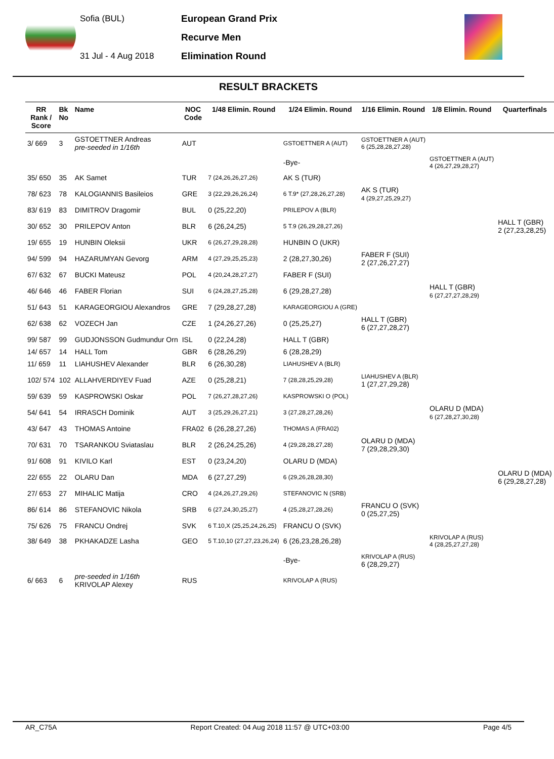Sofia (BUL)
31 Jul - 4 Aug 2018
European Grand Prix
Recurve Men
Elimination Round
RESULT BRACKETS
| RR Rank / Score | Bk No | Name | NOC Code | 1/48 Elimin. Round | 1/24 Elimin. Round | 1/16 Elimin. Round | 1/8 Elimin. Round | Quarterfinals |
| --- | --- | --- | --- | --- | --- | --- | --- | --- |
| 3/ 669 | 3 | GSTOETTNER Andreas pre-seeded in 1/16th | AUT | | GSTOETTNER A (AUT) | GSTOETTNER A (AUT) 6 (25,28,28,27,28) | | |
| | | | | | -Bye- | | GSTOETTNER A (AUT) 4 (26,27,29,28,27) | |
| 35/ 650 | 35 | AK Samet | TUR | 7 (24,26,26,27,26) | AK S (TUR) | | | |
| 78/ 623 | 78 | KALOGIANNIS Basileios | GRE | 3 (22,29,26,26,24) | 6 T.9* (27,28,26,27,28) | AK S (TUR) 4 (29,27,25,29,27) | | |
| 83/ 619 | 83 | DIMITROV Dragomir | BUL | 0 (25,22,20) | PRILEPOV A (BLR) | | | |
| 30/ 652 | 30 | PRILEPOV Anton | BLR | 6 (26,24,25) | 5 T.9 (26,29,28,27,26) | | | HALL T (GBR) 2 (27,23,28,25) |
| 19/ 655 | 19 | HUNBIN Oleksii | UKR | 6 (26,27,29,28,28) | HUNBIN O (UKR) | | | |
| 94/ 599 | 94 | HAZARUMYAN Gevorg | ARM | 4 (27,29,25,25,23) | 2 (28,27,30,26) | FABER F (SUI) 2 (27,26,27,27) | | |
| 67/ 632 | 67 | BUCKI Mateusz | POL | 4 (20,24,28,27,27) | FABER F (SUI) | | | |
| 46/ 646 | 46 | FABER Florian | SUI | 6 (24,28,27,25,28) | 6 (29,28,27,28) | | HALL T (GBR) 6 (27,27,27,28,29) | |
| 51/ 643 | 51 | KARAGEORGIOU Alexandros | GRE | 7 (29,28,27,28) | KARAGEORGIOU A (GRE) | | | |
| 62/ 638 | 62 | VOZECH Jan | CZE | 1 (24,26,27,26) | 0 (25,25,27) | HALL T (GBR) 6 (27,27,28,27) | | |
| 99/ 587 | 99 | GUDJONSSON Gudmundur Orn | ISL | 0 (22,24,28) | HALL T (GBR) | | | |
| 14/ 657 | 14 | HALL Tom | GBR | 6 (28,26,29) | 6 (28,28,29) | | | |
| 11/ 659 | 11 | LIAHUSHEV Alexander | BLR | 6 (26,30,28) | LIAHUSHEV A (BLR) | | | |
| 102/ 574 | 102 | ALLAHVERDIYEV Fuad | AZE | 0 (25,28,21) | 7 (28,28,25,29,28) | LIAHUSHEV A (BLR) 1 (27,27,29,28) | | |
| 59/ 639 | 59 | KASPROWSKI Oskar | POL | 7 (26,27,28,27,26) | KASPROWSKI O (POL) | | | |
| 54/ 641 | 54 | IRRASCH Dominik | AUT | 3 (25,29,26,27,21) | 3 (27,28,27,28,26) | | OLARU D (MDA) 6 (27,28,27,30,28) | |
| 43/ 647 | 43 | THOMAS Antoine | FRA02 | 6 (26,28,27,26) | THOMAS A (FRA02) | | | |
| 70/ 631 | 70 | TSARANKOU Sviataslau | BLR | 2 (26,24,25,26) | 4 (29,28,28,27,28) | OLARU D (MDA) 7 (29,28,29,30) | | |
| 91/ 608 | 91 | KIVILO Karl | EST | 0 (23,24,20) | OLARU D (MDA) | | | |
| 22/ 655 | 22 | OLARU Dan | MDA | 6 (27,27,29) | 6 (29,26,28,28,30) | | | OLARU D (MDA) 6 (29,28,27,28) |
| 27/ 653 | 27 | MIHALIC Matija | CRO | 4 (24,26,27,29,26) | STEFANOVIC N (SRB) | | | |
| 86/ 614 | 86 | STEFANOVIC Nikola | SRB | 6 (27,24,30,25,27) | 4 (25,28,27,28,26) | FRANCU O (SVK) 0 (25,27,25) | | |
| 75/ 626 | 75 | FRANCU Ondrej | SVK | 6 T.10,X (25,25,24,26,25) | FRANCU O (SVK) | | | |
| 38/ 649 | 38 | PKHAKADZE Lasha | GEO | 5 T.10,10 (27,27,23,26,24) | 6 (26,23,28,26,28) | | KRIVOLAP A (RUS) 4 (28,25,27,27,28) | |
| | | | | | -Bye- | KRIVOLAP A (RUS) 6 (28,29,27) | | |
| 6/ 663 | 6 | pre-seeded in 1/16th KRIVOLAP Alexey | RUS | | KRIVOLAP A (RUS) | | | |
AR_C75A Report Created: 04 Aug 2018 11:57 @ UTC+03:00 Page 4/5